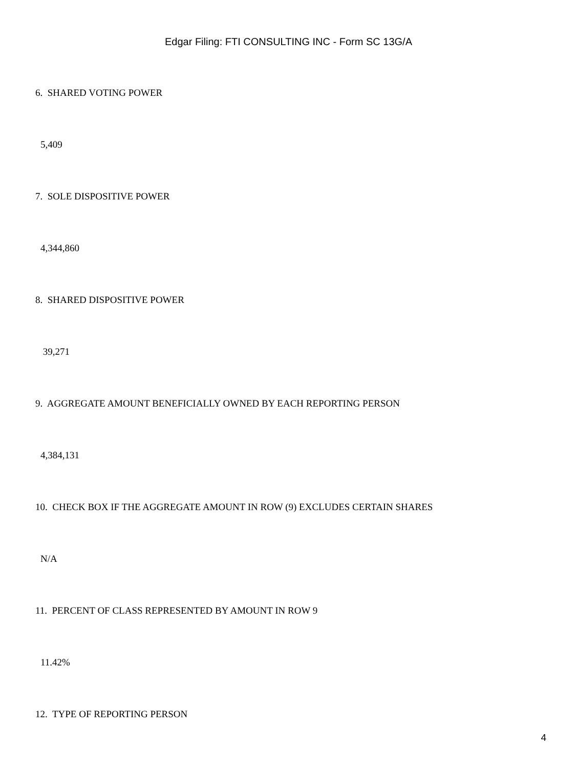Edgar Filing: FTI CONSULTING INC - Form SC 13G/A
6. SHARED VOTING POWER
5,409
7. SOLE DISPOSITIVE POWER
4,344,860
8. SHARED DISPOSITIVE POWER
39,271
9. AGGREGATE AMOUNT BENEFICIALLY OWNED BY EACH REPORTING PERSON
4,384,131
10. CHECK BOX IF THE AGGREGATE AMOUNT IN ROW (9) EXCLUDES CERTAIN SHARES
N/A
11. PERCENT OF CLASS REPRESENTED BY AMOUNT IN ROW 9
11.42%
12. TYPE OF REPORTING PERSON
4